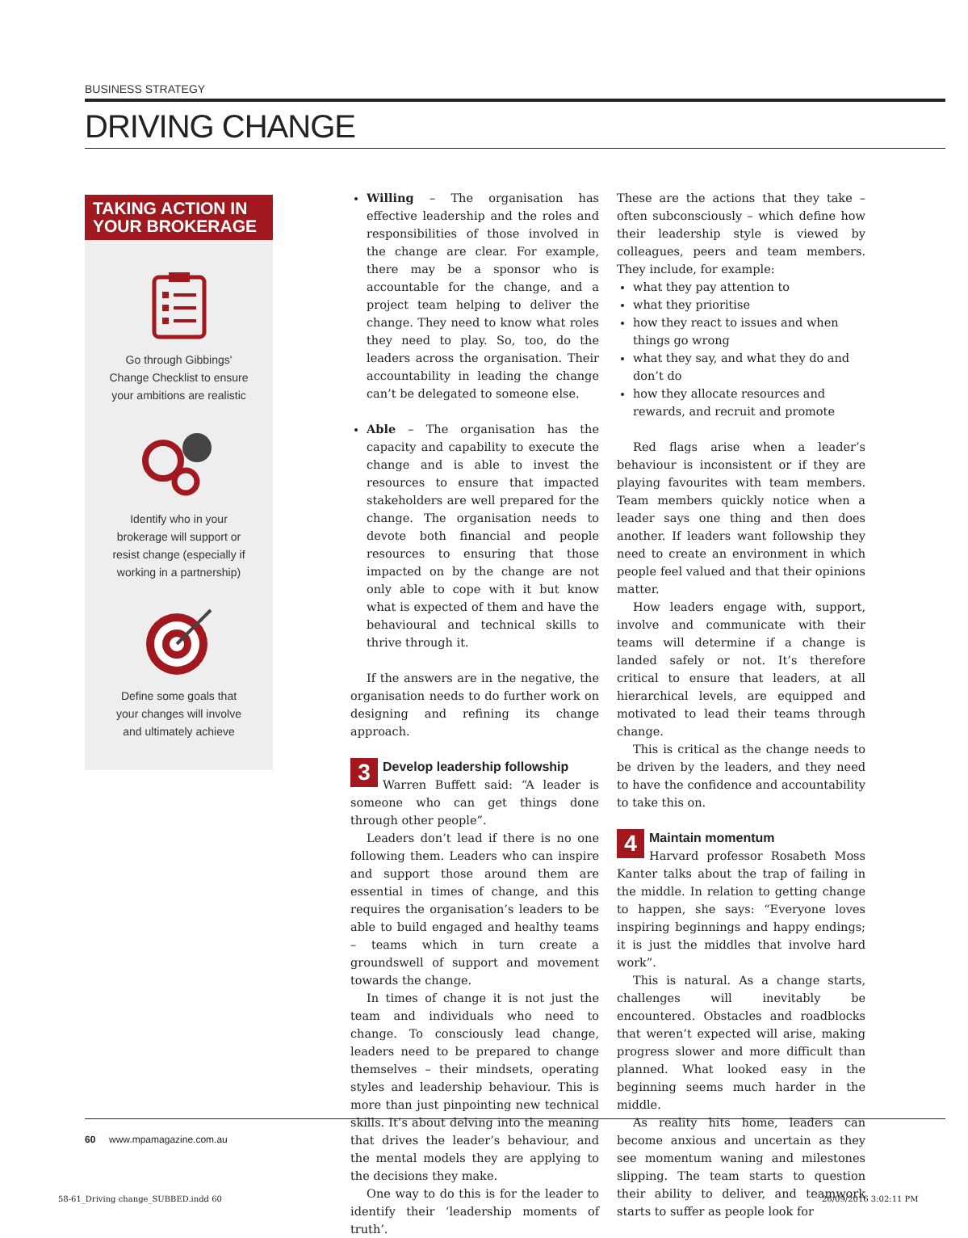BUSINESS STRATEGY
DRIVING CHANGE
TAKING ACTION IN YOUR BROKERAGE
Go through Gibbings' Change Checklist to ensure your ambitions are realistic
Identify who in your brokerage will support or resist change (especially if working in a partnership)
Define some goals that your changes will involve and ultimately achieve
Willing – The organisation has effective leadership and the roles and responsibilities of those involved in the change are clear. For example, there may be a sponsor who is accountable for the change, and a project team helping to deliver the change. They need to know what roles they need to play. So, too, do the leaders across the organisation. Their accountability in leading the change can’t be delegated to someone else.
Able – The organisation has the capacity and capability to execute the change and is able to invest the resources to ensure that impacted stakeholders are well prepared for the change. The organisation needs to devote both financial and people resources to ensuring that those impacted on by the change are not only able to cope with it but know what is expected of them and have the behavioural and technical skills to thrive through it.
If the answers are in the negative, the organisation needs to do further work on designing and refining its change approach.
3 Develop leadership followship
Warren Buffett said: “A leader is someone who can get things done through other people”.
Leaders don’t lead if there is no one following them. Leaders who can inspire and support those around them are essential in times of change, and this requires the organisation’s leaders to be able to build engaged and healthy teams – teams which in turn create a groundswell of support and movement towards the change.
In times of change it is not just the team and individuals who need to change. To consciously lead change, leaders need to be prepared to change themselves – their mindsets, operating styles and leadership behaviour. This is more than just pinpointing new technical skills. It’s about delving into the meaning that drives the leader’s behaviour, and the mental models they are applying to the decisions they make.
One way to do this is for the leader to identify their ‘leadership moments of truth’.
These are the actions that they take – often subconsciously – which define how their leadership style is viewed by colleagues, peers and team members. They include, for example:
what they pay attention to
what they prioritise
how they react to issues and when things go wrong
what they say, and what they do and don’t do
how they allocate resources and rewards, and recruit and promote
Red flags arise when a leader’s behaviour is inconsistent or if they are playing favourites with team members. Team members quickly notice when a leader says one thing and then does another. If leaders want followship they need to create an environment in which people feel valued and that their opinions matter.
How leaders engage with, support, involve and communicate with their teams will determine if a change is landed safely or not. It’s therefore critical to ensure that leaders, at all hierarchical levels, are equipped and motivated to lead their teams through change.
This is critical as the change needs to be driven by the leaders, and they need to have the confidence and accountability to take this on.
4 Maintain momentum
Harvard professor Rosabeth Moss Kanter talks about the trap of failing in the middle. In relation to getting change to happen, she says: “Everyone loves inspiring beginnings and happy endings; it is just the middles that involve hard work”.
This is natural. As a change starts, challenges will inevitably be encountered. Obstacles and roadblocks that weren’t expected will arise, making progress slower and more difficult than planned. What looked easy in the beginning seems much harder in the middle.
As reality hits home, leaders can become anxious and uncertain as they see momentum waning and milestones slipping. The team starts to question their ability to deliver, and teamwork starts to suffer as people look for
60 www.mpamagazine.com.au
58-61_Driving change_SUBBED.indd 60
26/09/2016 3:02:11 PM